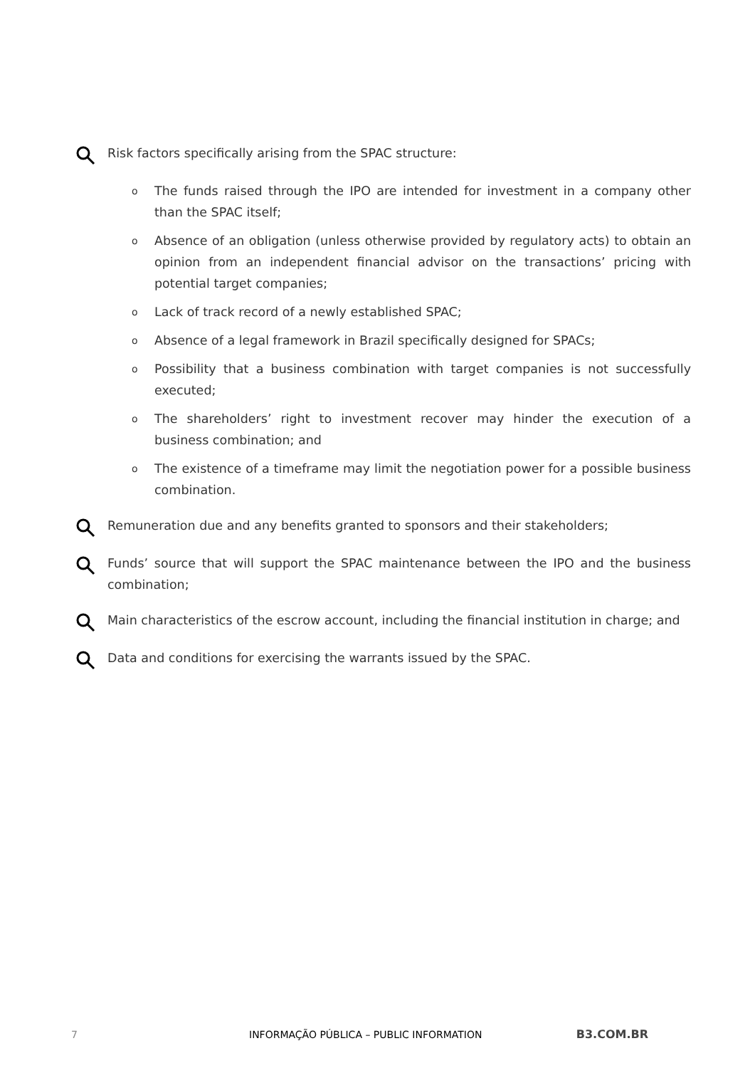Risk factors specifically arising from the SPAC structure:
o The funds raised through the IPO are intended for investment in a company other than the SPAC itself;
o Absence of an obligation (unless otherwise provided by regulatory acts) to obtain an opinion from an independent financial advisor on the transactions’ pricing with potential target companies;
o Lack of track record of a newly established SPAC;
o Absence of a legal framework in Brazil specifically designed for SPACs;
o Possibility that a business combination with target companies is not successfully executed;
o The shareholders’ right to investment recover may hinder the execution of a business combination; and
o The existence of a timeframe may limit the negotiation power for a possible business combination.
Remuneration due and any benefits granted to sponsors and their stakeholders;
Funds’ source that will support the SPAC maintenance between the IPO and the business combination;
Main characteristics of the escrow account, including the financial institution in charge; and
Data and conditions for exercising the warrants issued by the SPAC.
7 INFORMAÇÃO PÚBLICA – PUBLIC INFORMATION B3.COM.BR